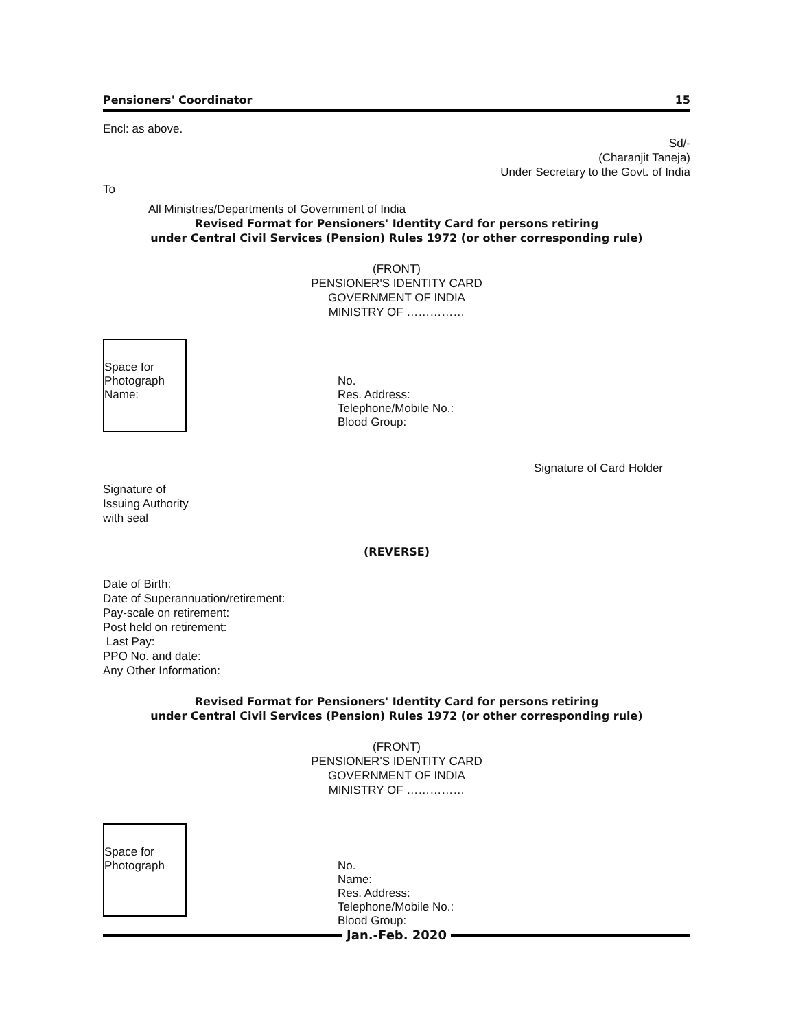Pensioners' Coordinator 15
Encl: as above.
Sd/-
(Charanjit Taneja)
Under Secretary to the Govt. of India
To
All Ministries/Departments of Government of India
Revised Format for Pensioners' Identity Card for persons retiring
under Central Civil Services (Pension) Rules 1972 (or other corresponding rule)
(FRONT)
PENSIONER'S IDENTITY CARD
GOVERNMENT OF INDIA
MINISTRY OF ……………
Space for
Photograph
Name:
No.
Res. Address:
Telephone/Mobile No.:
Blood Group:
Signature of Card Holder
Signature of
Issuing Authority
with seal
(REVERSE)
Date of Birth:
Date of Superannuation/retirement:
Pay-scale on retirement:
Post held on retirement:
Last Pay:
PPO No. and date:
Any Other Information:
Revised Format for Pensioners' Identity Card for persons retiring
under Central Civil Services (Pension) Rules 1972 (or other corresponding rule)
(FRONT)
PENSIONER'S IDENTITY CARD
GOVERNMENT OF INDIA
MINISTRY OF ……………
Space for
Photograph
No.
Name:
Res. Address:
Telephone/Mobile No.:
Blood Group:
Jan.-Feb. 2020